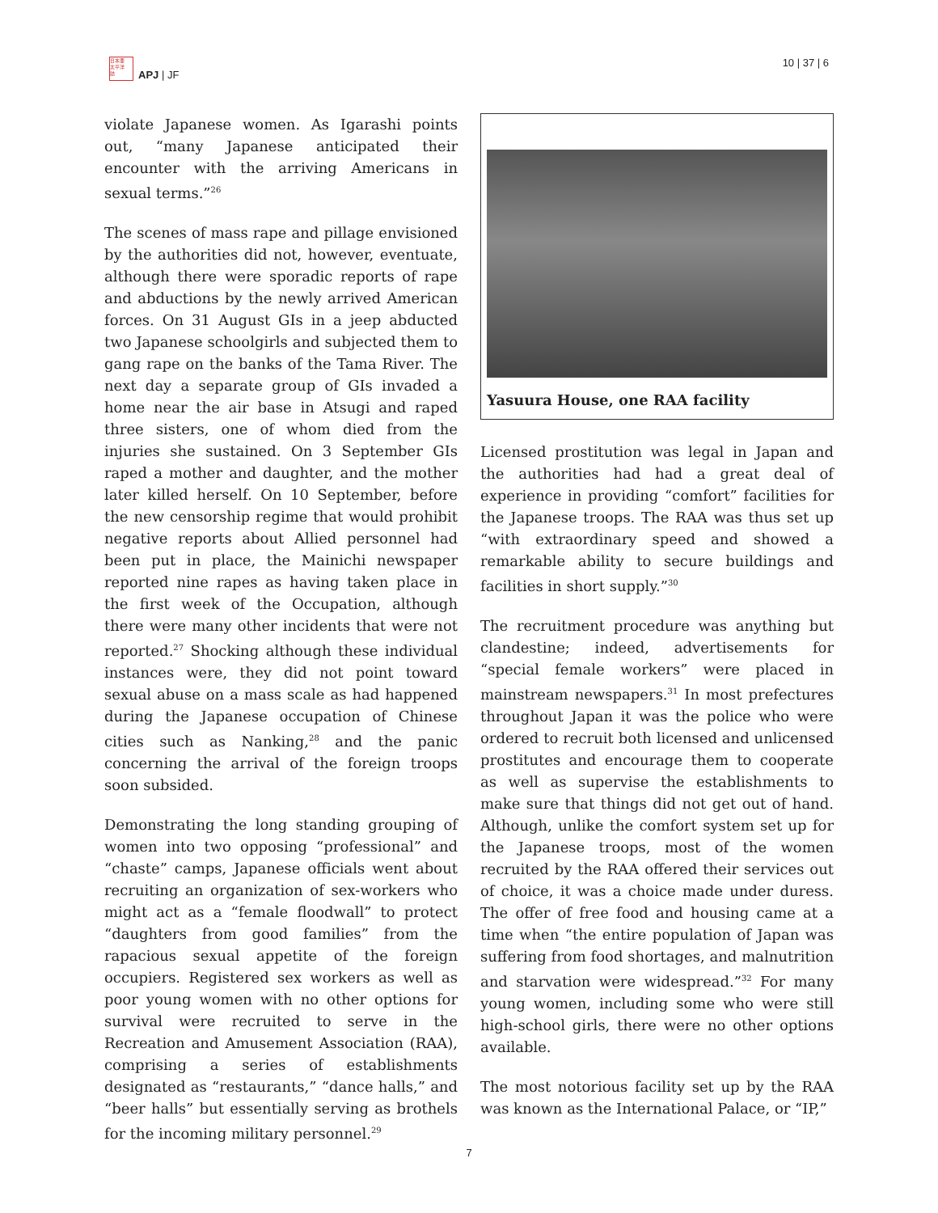日本亜
太平洋
誌
APJ | JF
10 | 37 | 6
violate Japanese women. As Igarashi points out, “many Japanese anticipated their encounter with the arriving Americans in sexual terms.”<sup>26</sup>
The scenes of mass rape and pillage envisioned by the authorities did not, however, eventuate, although there were sporadic reports of rape and abductions by the newly arrived American forces. On 31 August GIs in a jeep abducted two Japanese schoolgirls and subjected them to gang rape on the banks of the Tama River. The next day a separate group of GIs invaded a home near the air base in Atsugi and raped three sisters, one of whom died from the injuries she sustained. On 3 September GIs raped a mother and daughter, and the mother later killed herself. On 10 September, before the new censorship regime that would prohibit negative reports about Allied personnel had been put in place, the Mainichi newspaper reported nine rapes as having taken place in the first week of the Occupation, although there were many other incidents that were not reported.<sup>27</sup> Shocking although these individual instances were, they did not point toward sexual abuse on a mass scale as had happened during the Japanese occupation of Chinese cities such as Nanking,<sup>28</sup> and the panic concerning the arrival of the foreign troops soon subsided.
Demonstrating the long standing grouping of women into two opposing “professional” and “chaste” camps, Japanese officials went about recruiting an organization of sex-workers who might act as a “female floodwall” to protect “daughters from good families” from the rapacious sexual appetite of the foreign occupiers. Registered sex workers as well as poor young women with no other options for survival were recruited to serve in the Recreation and Amusement Association (RAA), comprising a series of establishments designated as “restaurants,” “dance halls,” and “beer halls” but essentially serving as brothels for the incoming military personnel.<sup>29</sup>
Yasuura House, one RAA facility
Licensed prostitution was legal in Japan and the authorities had had a great deal of experience in providing “comfort” facilities for the Japanese troops. The RAA was thus set up “with extraordinary speed and showed a remarkable ability to secure buildings and facilities in short supply.”<sup>30</sup>
The recruitment procedure was anything but clandestine; indeed, advertisements for “special female workers” were placed in mainstream newspapers.<sup>31</sup> In most prefectures throughout Japan it was the police who were ordered to recruit both licensed and unlicensed prostitutes and encourage them to cooperate as well as supervise the establishments to make sure that things did not get out of hand. Although, unlike the comfort system set up for the Japanese troops, most of the women recruited by the RAA offered their services out of choice, it was a choice made under duress. The offer of free food and housing came at a time when “the entire population of Japan was suffering from food shortages, and malnutrition and starvation were widespread.”<sup>32</sup> For many young women, including some who were still high-school girls, there were no other options available.
The most notorious facility set up by the RAA was known as the International Palace, or “IP,”
7